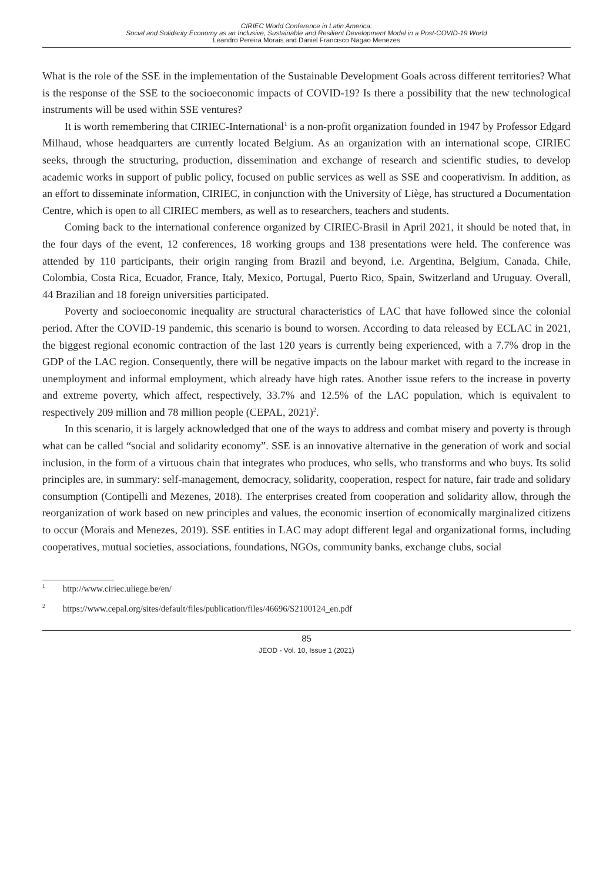CIRIEC World Conference in Latin America:
Social and Solidarity Economy as an Inclusive, Sustainable and Resilient Development Model in a Post-COVID-19 World
Leandro Pereira Morais and Daniel Francisco Nagao Menezes
What is the role of the SSE in the implementation of the Sustainable Development Goals across different territories? What is the response of the SSE to the socioeconomic impacts of COVID-19? Is there a possibility that the new technological instruments will be used within SSE ventures?
It is worth remembering that CIRIEC-International<sup>1</sup> is a non-profit organization founded in 1947 by Professor Edgard Milhaud, whose headquarters are currently located Belgium. As an organization with an international scope, CIRIEC seeks, through the structuring, production, dissemination and exchange of research and scientific studies, to develop academic works in support of public policy, focused on public services as well as SSE and cooperativism. In addition, as an effort to disseminate information, CIRIEC, in conjunction with the University of Liège, has structured a Documentation Centre, which is open to all CIRIEC members, as well as to researchers, teachers and students.
Coming back to the international conference organized by CIRIEC-Brasil in April 2021, it should be noted that, in the four days of the event, 12 conferences, 18 working groups and 138 presentations were held. The conference was attended by 110 participants, their origin ranging from Brazil and beyond, i.e. Argentina, Belgium, Canada, Chile, Colombia, Costa Rica, Ecuador, France, Italy, Mexico, Portugal, Puerto Rico, Spain, Switzerland and Uruguay. Overall, 44 Brazilian and 18 foreign universities participated.
Poverty and socioeconomic inequality are structural characteristics of LAC that have followed since the colonial period. After the COVID-19 pandemic, this scenario is bound to worsen. According to data released by ECLAC in 2021, the biggest regional economic contraction of the last 120 years is currently being experienced, with a 7.7% drop in the GDP of the LAC region. Consequently, there will be negative impacts on the labour market with regard to the increase in unemployment and informal employment, which already have high rates. Another issue refers to the increase in poverty and extreme poverty, which affect, respectively, 33.7% and 12.5% of the LAC population, which is equivalent to respectively 209 million and 78 million people (CEPAL, 2021)<sup>2</sup>.
In this scenario, it is largely acknowledged that one of the ways to address and combat misery and poverty is through what can be called “social and solidarity economy”. SSE is an innovative alternative in the generation of work and social inclusion, in the form of a virtuous chain that integrates who produces, who sells, who transforms and who buys. Its solid principles are, in summary: self-management, democracy, solidarity, cooperation, respect for nature, fair trade and solidary consumption (Contipelli and Mezenes, 2018). The enterprises created from cooperation and solidarity allow, through the reorganization of work based on new principles and values, the economic insertion of economically marginalized citizens to occur (Morais and Menezes, 2019). SSE entities in LAC may adopt different legal and organizational forms, including cooperatives, mutual societies, associations, foundations, NGOs, community banks, exchange clubs, social
<sup>1</sup> http://www.ciriec.uliege.be/en/
<sup>2</sup> https://www.cepal.org/sites/default/files/publication/files/46696/S2100124_en.pdf
85
JEOD - Vol. 10, Issue 1 (2021)